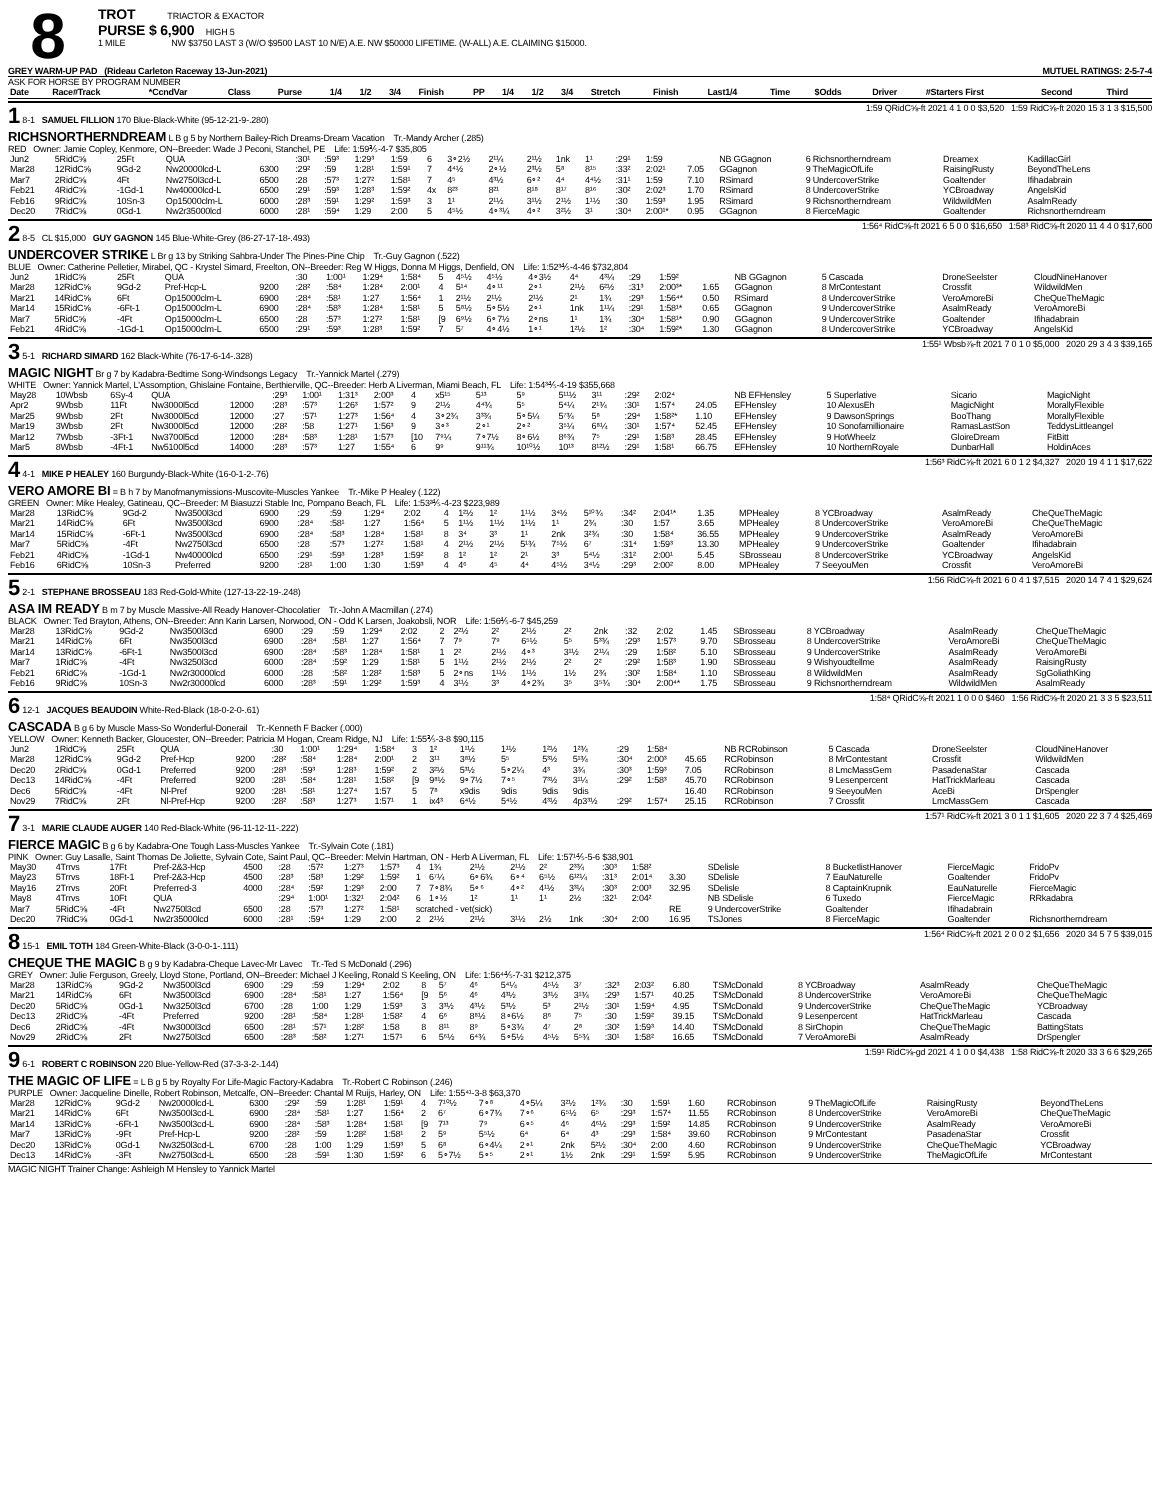8
TROT TRIACTOR & EXACTOR
PURSE $ 6,900 HIGH 5
1 MILE NW $3750 LAST 3 (W/O $9500 LAST 10 N/E) A.E. NW $50000 LIFETIME. (W-ALL) A.E. CLAIMING $15000.
GREY WARM-UP PAD (Rideau Carleton Raceway 13-Jun-2021) MUTUEL RATINGS: 2-5-7-4
ASK FOR HORSE BY PROGRAM NUMBER
| Date | Race#Track | *CcndVar | Class | Purse | 1/4 | 1/2 | 3/4 | Finish | PP | 1/4 | 1/2 | 3/4 | Stretch | Finish | Last1/4 | Time | $Odds | Driver | #Starters First | Second | Third |
| --- | --- | --- | --- | --- | --- | --- | --- | --- | --- | --- | --- | --- | --- | --- | --- | --- | --- | --- | --- | --- | --- |
1 8-1 SAMUEL FILLION 170 Blue-Black-White (95-12-21-9-.280) 1:59 QRidC⅝-ft 2021 4 1 0 0 $3,520 1:59 RidC⅝-ft 2020 15 3 1 3 $15,500
RICHSNORTHERNDREAM L B g 5 by Northern Bailey-Rich Dreams-Dream Vacation Tr.-Mandy Archer (.285)
RED Owner: Jamie Copley, Kenmore, ON--Breeder: Wade J Peconi, Stanchel, PE Life: 1:59⅗-4-7 $35,805
| Jun2 | 5RidC⅝ | 25Ft | QUA | | :30¹ | :59³ | 1:29³ | 1:59 | 6 | 3∘2½ | 2¹¼ | 2¹½ | 1nk | 1¹ | :29¹ | 1:59 | | NB GGagnon | 6 Richsnortherndream | Dreamex | KadillacGirl |
| Mar28 | 12RidC⅝ | 9Gd-2 | Nw20000lcd-L | 6300 | :29² | :59 | 1:28¹ | 1:59¹ | 7 | 4⁴½ | 2∘½ | 2³½ | 5⁸ | 8¹⁵ | :33² | 2:02¹ | 7.05 | GGagnon | 9 TheMagicOfLife | RaisingRusty | BeyondTheLens |
| Mar7 | 2RidC⅝ | 4Ft | Nw2750l3cd-L | 6500 | :28 | :57³ | 1:27² | 1:58¹ | 7 | 4⁵ | 4³½ | 6∘² | 4⁴ | 4⁴½ | :31¹ | 1:59 | 7.10 | RSimard | 9 UndercoverStrike | Goaltender | Ifihadabrain |
| Feb21 | 4RidC⅝ | -1Gd-1 | Nw40000lcd-L | 6500 | :29¹ | :59³ | 1:28³ | 1:59² | 4x | 8²³ | 8²¹ | 8¹⁸ | 8¹⁷ | 8¹⁶ | :30² | 2:02³ | 1.70 | RSimard | 8 UndercoverStrike | YCBroadway | AngelsKid |
| Feb16 | 9RidC⅝ | 10Sn-3 | Op15000clm-L | 6000 | :28³ | :59¹ | 1:29² | 1:59³ | 3 | 1¹ | 2¹½ | 3¹½ | 2¹½ | 1¹½ | :30 | 1:59³ | 1.95 | RSimard | 9 Richsnortherndream | WildwildMen | AsalmReady |
| Dec20 | 7RidC⅝ | 0Gd-1 | Nw2r35000lcd | 6000 | :28¹ | :59⁴ | 1:29 | 2:00 | 5 | 4⁵½ | 4∘³¼ | 4∘² | 3²½ | 3¹ | :30⁴ | 2:00¹* | 0.95 | GGagnon | 8 FierceMagic | Goaltender | Richsnortherndream |
2 8-5 CL $15,000 GUY GAGNON 145 Blue-White-Grey (86-27-17-18-.493) 1:56⁴ RidC⅝-ft 2021 6 5 0 0 $16,650 1:58³ RidC⅝-ft 2020 11 4 4 0 $17,600
UNDERCOVER STRIKE L Br g 13 by Striking Sahbra-Under The Pines-Pine Chip Tr.-Guy Gagnon (.522)
BLUE Owner: Catherine Pelletier, Mirabel, QC - Krystel Simard, Freelton, ON--Breeder: Reg W Higgs, Donna M Higgs, Denfield, ON Life: 1:52³⅘-4-46 $732,804
| Jun2 | 1RidC⅝ | 25Ft | QUA | | :30 | 1:00¹ | 1:29⁴ | 1:58⁴ | 5 | 4⁵½ | 4⁵½ | 4∘3½ | 4⁴ | 4³¼ | :29 | 1:59² | | NB GGagnon | 5 Cascada | DroneSeelster | CloudNineHanover |
| Mar28 | 12RidC⅝ | 9Gd-2 | Pref-Hcp-L | 9200 | :28² | :58⁴ | 1:28⁴ | 2:00¹ | 4 | 5¹⁴ | 4∘¹¹ | 2∘¹ | 2¹½ | 6²½ | :31³ | 2:00³* | 1.65 | GGagnon | 8 MrContestant | Crossfit | WildwildMen |
| Mar21 | 14RidC⅝ | 6Ft | Op15000clm-L | 6900 | :28⁴ | :58¹ | 1:27 | 1:56⁴ | 1 | 2¹½ | 2¹½ | 2¹½ | 2¹ | 1¾ | :29³ | 1:56⁴* | 0.50 | RSimard | 8 UndercoverStrike | VeroAmoreBi | CheQueTheMagic |
| Mar14 | 15RidC⅝ | -6Ft-1 | Op15000clm-L | 6900 | :28⁴ | :58³ | 1:28⁴ | 1:58¹ | 5 | 5⁸½ | 5∘5½ | 2∘¹ | 1nk | 1¹¼ | :29¹ | 1:58¹* | 0.65 | GGagnon | 9 UndercoverStrike | AsalmReady | VeroAmoreBi |
| Mar7 | 5RidC⅝ | -4Ft | Op15000clm-L | 6500 | :28 | :57³ | 1:27² | 1:58¹ | [9 | 6⁹½ | 6∘7½ | 2∘ns | 1¹ | 1¾ | :30⁴ | 1:58¹* | 0.90 | GGagnon | 9 UndercoverStrike | Goaltender | Ifihadabrain |
| Feb21 | 4RidC⅝ | -1Gd-1 | Op15000clm-L | 6500 | :29¹ | :59³ | 1:28³ | 1:59² | 7 | 5⁷ | 4∘4½ | 1∘¹ | 1²½ | 1² | :30⁴ | 1:59²* | 1.30 | GGagnon | 8 UndercoverStrike | YCBroadway | AngelsKid |
3 5-1 RICHARD SIMARD 162 Black-White (76-17-6-14-.328) 1:55¹ Wbsb⅞-ft 2021 7 0 1 0 $5,000 2020 29 3 4 3 $39,165
MAGIC NIGHT Br g 7 by Kadabra-Bedtime Song-Windsongs Legacy Tr.-Yannick Martel (.279)
WHITE Owner: Yannick Martel, L'Assomption, Ghislaine Fontaine, Berthierville, QC--Breeder: Herb A Liverman, Miami Beach, FL Life: 1:54³⅘-4-19 $355,668
| May28 | 10Wbsb | 6Sy-4 | QUA | | :29³ | 1:00¹ | 1:31³ | 2:00³ | 4 | x5¹⁵ | 5¹³ | 5⁹ | 5¹¹½ | 3¹¹ | :29² | 2:02⁴ | | NB EFHensley | 5 Superlative | Sicario | MagicNight |
| Apr2 | 9Wbsb | 11Ft | Nw3000l5cd | 12000 | :28³ | :57³ | 1:26³ | 1:57² | 9 | 2¹½ | 4⁴¾ | 5⁵ | 5⁴¼ | 2¹¾ | :30¹ | 1:57⁴ | 24.05 | EFHensley | 10 AlexusEh | MagicNight | MorallyFlexible |
| Mar25 | 9Wbsb | 2Ft | Nw3000l5cd | 12000 | :27 | :57¹ | 1:27³ | 1:56⁴ | 4 | 3∘2¾ | 3³¾ | 5∘5¼ | 5⁷¾ | 5⁸ | :29⁴ | 1:58²* | 1.10 | EFHensley | 9 DawsonSprings | BooThang | MorallyFlexible |
| Mar19 | 3Wbsb | 2Ft | Nw3000l5cd | 12000 | :28² | :58 | 1:27¹ | 1:56³ | 9 | 3∘³ | 2∘¹ | 2∘² | 3⁵¼ | 6⁸¼ | :30¹ | 1:57⁴ | 52.45 | EFHensley | 10 Sonofamillionaire | RamasLastSon | TeddysLittleangel |
| Mar12 | 7Wbsb | -3Ft-1 | Nw3700l5cd | 12000 | :28⁴ | :58³ | 1:28¹ | 1:57³ | [10 | 7⁹¼ | 7∘7½ | 8∘6½ | 8⁶¾ | 7⁵ | :29¹ | 1:58³ | 28.45 | EFHensley | 9 HotWheelz | GloireDream | FitBitt |
| Mar5 | 8Wbsb | -4Ft-1 | Nw5100l5cd | 14000 | :28³ | :57³ | 1:27 | 1:55⁴ | 6 | 9⁹ | 9¹¹¾ | 10¹⁰½ | 10¹³ | 8¹²½ | :29¹ | 1:58¹ | 66.75 | EFHensley | 10 NorthernRoyale | DunbarHall | HoldinAces |
4 4-1 MIKE P HEALEY 160 Burgundy-Black-White (16-0-1-2-.76) 1:56³ RidC⅝-ft 2021 6 0 1 2 $4,327 2020 19 4 1 1 $17,622
VERO AMORE BI = B h 7 by Manofmanymissions-Muscovite-Muscles Yankee Tr.-Mike P Healey (.122)
GREEN Owner: Mike Healey, Gatineau, QC--Breeder: M Biasuzzi Stable Inc, Pompano Beach, FL Life: 1:53²⅘-4-23 $223,989
| Mar28 | 13RidC⅝ | 9Gd-2 | Nw3500l3cd | 6900 | :29 | :59 | 1:29⁴ | 2:02 | 4 | 1²½ | 1² | 1¹½ | 3⁴½ | 5¹⁰¾ | :34² | 2:04¹* | 1.35 | MPHealey | 8 YCBroadway | AsalmReady | CheQueTheMagic |
| Mar21 | 14RidC⅝ | 6Ft | Nw3500l3cd | 6900 | :28⁴ | :58¹ | 1:27 | 1:56⁴ | 5 | 1¹½ | 1¹½ | 1¹½ | 1¹ | 2¾ | :30 | 1:57 | 3.65 | MPHealey | 8 UndercoverStrike | VeroAmoreBi | CheQueTheMagic |
| Mar14 | 15RidC⅝ | -6Ft-1 | Nw3500l3cd | 6900 | :28⁴ | :58³ | 1:28⁴ | 1:58¹ | 8 | 3⁴ | 3³ | 1¹ | 2nk | 3²¾ | :30 | 1:58⁴ | 36.55 | MPHealey | 9 UndercoverStrike | AsalmReady | VeroAmoreBi |
| Mar7 | 5RidC⅝ | -4Ft | Nw2750l3cd | 6500 | :28 | :57³ | 1:27² | 1:58¹ | 4 | 2¹½ | 2¹½ | 5¹¾ | 7⁵½ | 6⁷ | :31⁴ | 1:59³ | 13.30 | MPHealey | 9 UndercoverStrike | Goaltender | Ifihadabrain |
| Feb21 | 4RidC⅝ | -1Gd-1 | Nw40000lcd | 6500 | :29¹ | :59³ | 1:28³ | 1:59² | 8 | 1² | 1² | 2¹ | 3³ | 5⁴½ | :31² | 2:00¹ | 5.45 | SBrosseau | 8 UndercoverStrike | YCBroadway | AngelsKid |
| Feb16 | 6RidC⅝ | 10Sn-3 | Preferred | 9200 | :28¹ | 1:00 | 1:30 | 1:59³ | 4 | 4⁶ | 4⁵ | 4⁴ | 4⁵½ | 3⁴½ | :29³ | 2:00² | 8.00 | MPHealey | 7 SeeyouMen | Crossfit | VeroAmoreBi |
5 2-1 STEPHANE BROSSEAU 183 Red-Gold-White (127-13-22-19-.248) 1:56 RidC⅝-ft 2021 6 0 4 1 $7,515 2020 14 7 4 1 $29,624
ASA IM READY B m 7 by Muscle Massive-All Ready Hanover-Chocolatier Tr.-John A Macmillan (.274)
BLACK Owner: Ted Brayton, Athens, ON--Breeder: Ann Karin Larsen, Norwood, ON - Odd K Larsen, Joakobsli, NOR Life: 1:56⅘-6-7 $45,259
| Mar28 | 13RidC⅝ | 9Gd-2 | Nw3500l3cd | 6900 | :29 | :59 | 1:29⁴ | 2:02 | 2 | 2²½ | 2² | 2¹½ | 2² | 2nk | :32 | 2:02 | 1.45 | SBrosseau | 8 YCBroadway | AsalmReady | CheQueTheMagic |
| Mar21 | 14RidC⅝ | 6Ft | Nw3500l3cd | 6900 | :28⁴ | :58¹ | 1:27 | 1:56⁴ | 7 | 7⁹ | 7⁹ | 6⁵½ | 5⁵ | 5³¾ | :29³ | 1:57³ | 9.70 | SBrosseau | 8 UndercoverStrike | VeroAmoreBi | CheQueTheMagic |
| Mar14 | 13RidC⅝ | -6Ft-1 | Nw3500l3cd | 6900 | :28⁴ | :58³ | 1:28⁴ | 1:58¹ | 1 | 2² | 2¹½ | 4∘³ | 3¹½ | 2¹¼ | :29 | 1:58² | 5.10 | SBrosseau | 9 UndercoverStrike | AsalmReady | VeroAmoreBi |
| Mar7 | 1RidC⅝ | -4Ft | Nw3250l3cd | 6000 | :28⁴ | :59² | 1:29 | 1:58¹ | 5 | 1¹½ | 2¹½ | 2¹½ | 2² | 2² | :29² | 1:58³ | 1.90 | SBrosseau | 9 Wishyoudtellme | AsalmReady | RaisingRusty |
| Feb21 | 6RidC⅝ | -1Gd-1 | Nw2r30000lcd | 6000 | :28 | :58² | 1:28² | 1:58³ | 5 | 2∘ns | 1¹½ | 1¹½ | 1½ | 2¾ | :30² | 1:58⁴ | 1.10 | SBrosseau | 8 WildwildMen | AsalmReady | SgGoliathKing |
| Feb16 | 9RidC⅝ | 10Sn-3 | Nw2r30000lcd | 6000 | :28³ | :59¹ | 1:29² | 1:59³ | 4 | 3¹½ | 3³ | 4∘2¾ | 3⁵ | 3⁵¾ | :30⁴ | 2:00⁴* | 1.75 | SBrosseau | 9 Richsnortherndream | WildwildMen | AsalmReady |
6 12-1 JACQUES BEAUDOIN White-Red-Black (18-0-2-0-.61) 1:58⁴ QRidC⅝-ft 2021 1 0 0 0 $460 1:56 RidC⅝-ft 2020 21 3 3 5 $23,511
CASCADA B g 6 by Muscle Mass-So Wonderful-Donerail Tr.-Kenneth F Backer (.000)
YELLOW Owner: Kenneth Backer, Gloucester, ON--Breeder: Patricia M Hogan, Cream Ridge, NJ Life: 1:55⅗-3-8 $90,115
| Jun2 | 1RidC⅝ | 25Ft | QUA | | :30 | 1:00¹ | 1:29⁴ | 1:58⁴ | 3 | 1² | 1¹½ | 1¹½ | 1²½ | 1²¾ | :29 | 1:58⁴ | | NB RCRobinson | 5 Cascada | DroneSeelster | CloudNineHanover |
| Mar28 | 12RidC⅝ | 9Gd-2 | Pref-Hcp | 9200 | :28² | :58⁴ | 1:28⁴ | 2:00¹ | 2 | 3¹¹ | 3⁸½ | 5⁵ | 5³½ | 5¹¾ | :30⁴ | 2:00³ | 45.65 | RCRobinson | 8 MrContestant | Crossfit | WildwildMen |
| Dec20 | 2RidC⅝ | 0Gd-1 | Preferred | 9200 | :28³ | :59³ | 1:28³ | 1:59² | 2 | 3²½ | 5³½ | 5∘2¼ | 4³ | 3¾ | :30³ | 1:59³ | 7.05 | RCRobinson | 8 LmcMassGem | PasadenaStar | Cascada |
| Dec13 | 14RidC⅝ | -4Ft | Preferred | 9200 | :28¹ | :58⁴ | 1:28¹ | 1:58² | [9 | 9⁸½ | 9∘7½ | 7∘⁵ | 7³½ | 3¹¼ | :29² | 1:58³ | 45.70 | RCRobinson | 9 Lesenpercent | HatTrickMarleau | Cascada |
| Dec6 | 5RidC⅝ | -4Ft | Nl-Pref | 9200 | :28¹ | :58¹ | 1:27⁴ | 1:57 | 5 | 7⁸ | x9dis | 9dis | 9dis | 9dis | | | 16.40 | RCRobinson | 9 SeeyouMen | AceBi | DrSpengler |
| Nov29 | 7RidC⅝ | 2Ft | Nl-Pref-Hcp | 9200 | :28² | :58³ | 1:27³ | 1:57¹ | 1 | ix4³ | 6⁴½ | 5⁴½ | 4³½ | 4p3³½ | :29² | 1:57⁴ | 25.15 | RCRobinson | 7 Crossfit | LmcMassGem | Cascada |
7 3-1 MARIE CLAUDE AUGER 140 Red-Black-White (96-11-12-11-.222) 1:57¹ RidC⅝-ft 2021 3 0 1 1 $1,605 2020 22 3 7 4 $25,469
FIERCE MAGIC B g 6 by Kadabra-One Tough Lass-Muscles Yankee Tr.-Sylvain Cote (.181)
PINK Owner: Guy Lasalle, Saint Thomas De Joliette, Sylvain Cote, Saint Paul, QC--Breeder: Melvin Hartman, ON - Herb A Liverman, FL Life: 1:57¹⅘-5-6 $38,901
| May30 | 4Trrvs | 17Ft | Pref-2&3-Hcp | 4500 | :28 | :57² | 1:27³ | 1:57³ | 4 | 1¾ | 2¹½ | 2¹½ | 2² | 2³¾ | :30³ | 1:58² | | SDelisle | 8 BucketlistHanover | FierceMagic | FridoPv |
| May23 | 5Trrvs | 18Ft-1 | Pref-2&3-Hcp | 4500 | :28³ | :58³ | 1:29² | 1:59² | 1 | 6⁷¼ | 6∘6¾ | 6∘⁴ | 6⁵½ | 6¹²¼ | :31³ | 2:01⁴ | 3.30 | SDelisle | 7 EauNaturelle | Goaltender | FridoPv |
| May16 | 2Trrvs | 20Ft | Preferred-3 | 4000 | :28⁴ | :59² | 1:29³ | 2:00 | 7 | 7∘8¾ | 5∘⁶ | 4∘² | 4¹½ | 3³¼ | :30³ | 2:00³ | 32.95 | SDelisle | 8 CaptainKrupnik | EauNaturelle | FierceMagic |
| May8 | 4Trrvs | 10Ft | QUA | | :29⁴ | 1:00¹ | 1:32¹ | 2:04² | 6 | 1∘½ | 1² | 1¹ | 1¹ | 2½ | :32¹ | 2:04² | | NB SDelisle | 6 Tuxedo | FierceMagic | RRkadabra |
| Mar7 | 5RidC⅝ | -4Ft | Nw2750l3cd | 6500 | :28 | :57³ | 1:27² | 1:58¹ | scratched - vet(sick) | | | | | | | | RE | 9 UndercoverStrike | Goaltender | Ifihadabrain | |
| Dec20 | 7RidC⅝ | 0Gd-1 | Nw2r35000lcd | 6000 | :28¹ | :59⁴ | 1:29 | 2:00 | 2 | 2¹½ | 2¹½ | 3¹½ | 2½ | 1nk | :30⁴ | 2:00 | 16.95 | TSJones | 8 FierceMagic | Goaltender | Richsnortherndream |
8 15-1 EMIL TOTH 184 Green-White-Black (3-0-0-1-.111) 1:56⁴ RidC⅝-ft 2021 2 0 0 2 $1,656 2020 34 5 7 5 $39,015
CHEQUE THE MAGIC B g 9 by Kadabra-Cheque Lavec-Mr Lavec Tr.-Ted S McDonald (.296)
GREY Owner: Julie Ferguson, Greely, Lloyd Stone, Portland, ON--Breeder: Michael J Keeling, Ronald S Keeling, ON Life: 1:56⁴⅘-7-31 $212,375
| Mar28 | 13RidC⅝ | 9Gd-2 | Nw3500l3cd | 6900 | :29 | :59 | 1:29⁴ | 2:02 | 8 | 5⁷ | 4⁶ | 5⁴¼ | 4⁵½ | 3⁷ | :32³ | 2:03² | 6.80 | TSMcDonald | 8 YCBroadway | AsalmReady | CheQueTheMagic |
| Mar21 | 14RidC⅝ | 6Ft | Nw3500l3cd | 6900 | :28⁴ | :58¹ | 1:27 | 1:56⁴ | [9 | 5⁶ | 4⁶ | 4³½ | 3³½ | 3¹¾ | :29³ | 1:57¹ | 40.25 | TSMcDonald | 8 UndercoverStrike | VeroAmoreBi | CheQueTheMagic |
| Dec20 | 5RidC⅝ | 0Gd-1 | Nw3250l3cd | 6700 | :28 | 1:00 | 1:29 | 1:59³ | 3 | 3³½ | 4³½ | 5³½ | 5³ | 2¹½ | :30¹ | 1:59⁴ | 4.95 | TSMcDonald | 9 UndercoverStrike | CheQueTheMagic | YCBroadway |
| Dec13 | 2RidC⅝ | -4Ft | Preferred | 9200 | :28¹ | :58⁴ | 1:28¹ | 1:58² | 4 | 6⁶ | 8⁸½ | 8∘6½ | 8⁶ | 7⁵ | :30 | 1:59² | 39.15 | TSMcDonald | 9 Lesenpercent | HatTrickMarleau | Cascada |
| Dec6 | 2RidC⅝ | -4Ft | Nw3000l3cd | 6500 | :28¹ | :57¹ | 1:28² | 1:58 | 8 | 8¹¹ | 8⁹ | 5∘3¾ | 4⁷ | 2⁸ | :30² | 1:59³ | 14.40 | TSMcDonald | 8 SirChopin | CheQueTheMagic | BattingStats |
| Nov29 | 2RidC⅝ | 2Ft | Nw2750l3cd | 6500 | :28³ | :58² | 1:27¹ | 1:57¹ | 6 | 5⁶½ | 6⁴¾ | 5∘5½ | 4⁵½ | 5⁵¾ | :30¹ | 1:58² | 16.65 | TSMcDonald | 7 VeroAmoreBi | AsalmReady | DrSpengler |
9 6-1 ROBERT C ROBINSON 220 Blue-Yellow-Red (37-3-3-2-.144) 1:59¹ RidC⅝-gd 2021 4 1 0 0 $4,438 1:58 RidC⅝-ft 2020 33 3 6 6 $29,265
THE MAGIC OF LIFE = L B g 5 by Royalty For Life-Magic Factory-Kadabra Tr.-Robert C Robinson (.246)
PURPLE Owner: Jacqueline Dinelle, Robert Robinson, Metcalfe, ON--Breeder: Chantal M Ruijs, Harley, ON Life: 1:55⁴¹-3-8 $63,370
| Mar28 | 12RidC⅝ | 9Gd-2 | Nw20000lcd-L | 6300 | :29² | :59 | 1:28¹ | 1:59¹ | 4 | 7¹⁰½ | 7∘⁸ | 4∘5¼ | 3²½ | 1²¾ | :30 | 1:59¹ | 1.60 | RCRobinson | 9 TheMagicOfLife | RaisingRusty | BeyondTheLens |
| Mar21 | 14RidC⅝ | 6Ft | Nw3500l3cd-L | 6900 | :28⁴ | :58¹ | 1:27 | 1:56⁴ | 2 | 6⁷ | 6∘7¾ | 7∘⁶ | 6⁵½ | 6⁵ | :29³ | 1:57⁴ | 11.55 | RCRobinson | 8 UndercoverStrike | VeroAmoreBi | CheQueTheMagic |
| Mar14 | 13RidC⅝ | -6Ft-1 | Nw3500l3cd-L | 6900 | :28⁴ | :58³ | 1:28⁴ | 1:58¹ | [9 | 7¹³ | 7⁹ | 6∘⁵ | 4⁶ | 4⁶½ | :29³ | 1:59² | 14.85 | RCRobinson | 9 UndercoverStrike | AsalmReady | VeroAmoreBi |
| Mar7 | 13RidC⅝ | -9Ft | Pref-Hcp-L | 9200 | :28² | :59 | 1:28² | 1:58¹ | 2 | 5⁹ | 5⁵½ | 6⁴ | 6⁴ | 4³ | :29³ | 1:58⁴ | 39.60 | RCRobinson | 9 MrContestant | PasadenaStar | Crossfit |
| Dec20 | 13RidC⅝ | 0Gd-1 | Nw3250l3cd-L | 6700 | :28 | 1:00 | 1:29 | 1:59³ | 5 | 6⁸ | 6∘4¼ | 2∘¹ | 2nk | 5²½ | :30⁴ | 2:00 | 4.60 | RCRobinson | 9 UndercoverStrike | CheQueTheMagic | YCBroadway |
| Dec13 | 14RidC⅝ | -3Ft | Nw2750l3cd-L | 6500 | :28 | :59¹ | 1:30 | 1:59² | 6 | 5∘7½ | 5∘⁵ | 2∘¹ | 1½ | 2nk | :29¹ | 1:59² | 5.95 | RCRobinson | 9 UndercoverStrike | TheMagicOfLife | MrContestant |
MAGIC NIGHT Trainer Change: Ashleigh M Hensley to Yannick Martel